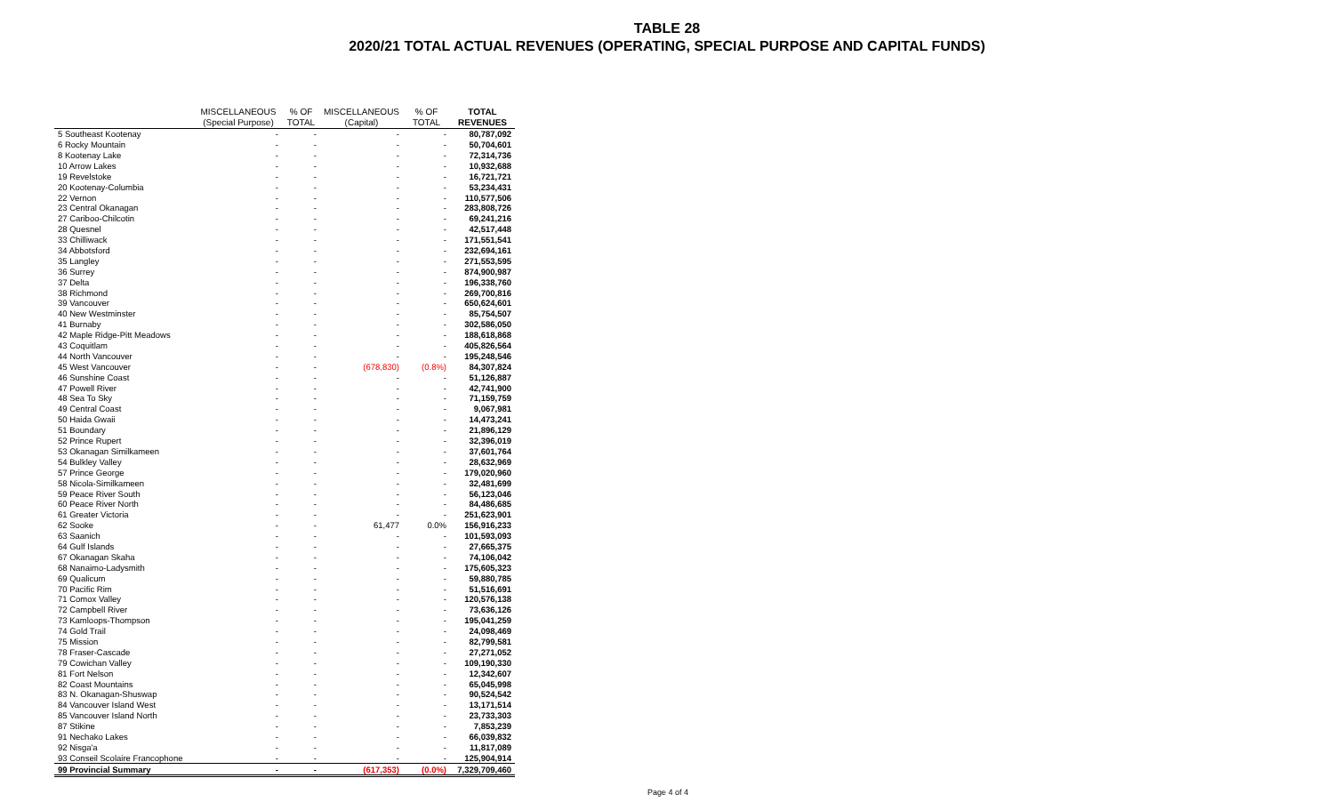TABLE 28
2020/21 TOTAL ACTUAL REVENUES (OPERATING, SPECIAL PURPOSE AND CAPITAL FUNDS)
| | MISCELLANEOUS | % OF | MISCELLANEOUS | % OF | TOTAL |
| --- | --- | --- | --- | --- | --- |
| | (Special Purpose) | TOTAL | (Capital) | TOTAL | REVENUES |
| 5 Southeast Kootenay | - | - | - | - | 80,787,092 |
| 6 Rocky Mountain | - | - | - | - | 50,704,601 |
| 8 Kootenay Lake | - | - | - | - | 72,314,736 |
| 10 Arrow Lakes | - | - | - | - | 10,932,688 |
| 19 Revelstoke | - | - | - | - | 16,721,721 |
| 20 Kootenay-Columbia | - | - | - | - | 53,234,431 |
| 22 Vernon | - | - | - | - | 110,577,506 |
| 23 Central Okanagan | - | - | - | - | 283,808,726 |
| 27 Cariboo-Chilcotin | - | - | - | - | 69,241,216 |
| 28 Quesnel | - | - | - | - | 42,517,448 |
| 33 Chilliwack | - | - | - | - | 171,551,541 |
| 34 Abbotsford | - | - | - | - | 232,694,161 |
| 35 Langley | - | - | - | - | 271,553,595 |
| 36 Surrey | - | - | - | - | 874,900,987 |
| 37 Delta | - | - | - | - | 196,338,760 |
| 38 Richmond | - | - | - | - | 269,700,816 |
| 39 Vancouver | - | - | - | - | 650,624,601 |
| 40 New Westminster | - | - | - | - | 85,754,507 |
| 41 Burnaby | - | - | - | - | 302,586,050 |
| 42 Maple Ridge-Pitt Meadows | - | - | - | - | 188,618,868 |
| 43 Coquitlam | - | - | - | - | 405,826,564 |
| 44 North Vancouver | - | - | - | - | 195,248,546 |
| 45 West Vancouver | - | - | (678,830) | (0.8%) | 84,307,824 |
| 46 Sunshine Coast | - | - | - | - | 51,126,887 |
| 47 Powell River | - | - | - | - | 42,741,900 |
| 48 Sea To Sky | - | - | - | - | 71,159,759 |
| 49 Central Coast | - | - | - | - | 9,067,981 |
| 50 Haida Gwaii | - | - | - | - | 14,473,241 |
| 51 Boundary | - | - | - | - | 21,896,129 |
| 52 Prince Rupert | - | - | - | - | 32,396,019 |
| 53 Okanagan Similkameen | - | - | - | - | 37,601,764 |
| 54 Bulkley Valley | - | - | - | - | 28,632,969 |
| 57 Prince George | - | - | - | - | 179,020,960 |
| 58 Nicola-Similkameen | - | - | - | - | 32,481,699 |
| 59 Peace River South | - | - | - | - | 56,123,046 |
| 60 Peace River North | - | - | - | - | 84,486,685 |
| 61 Greater Victoria | - | - | - | - | 251,623,901 |
| 62 Sooke | - | - | 61,477 | 0.0% | 156,916,233 |
| 63 Saanich | - | - | - | - | 101,593,093 |
| 64 Gulf Islands | - | - | - | - | 27,665,375 |
| 67 Okanagan Skaha | - | - | - | - | 74,106,042 |
| 68 Nanaimo-Ladysmith | - | - | - | - | 175,605,323 |
| 69 Qualicum | - | - | - | - | 59,880,785 |
| 70 Pacific Rim | - | - | - | - | 51,516,691 |
| 71 Comox Valley | - | - | - | - | 120,576,138 |
| 72 Campbell River | - | - | - | - | 73,636,126 |
| 73 Kamloops-Thompson | - | - | - | - | 195,041,259 |
| 74 Gold Trail | - | - | - | - | 24,098,469 |
| 75 Mission | - | - | - | - | 82,799,581 |
| 78 Fraser-Cascade | - | - | - | - | 27,271,052 |
| 79 Cowichan Valley | - | - | - | - | 109,190,330 |
| 81 Fort Nelson | - | - | - | - | 12,342,607 |
| 82 Coast Mountains | - | - | - | - | 65,045,998 |
| 83 N. Okanagan-Shuswap | - | - | - | - | 90,524,542 |
| 84 Vancouver Island West | - | - | - | - | 13,171,514 |
| 85 Vancouver Island North | - | - | - | - | 23,733,303 |
| 87 Stikine | - | - | - | - | 7,853,239 |
| 91 Nechako Lakes | - | - | - | - | 66,039,832 |
| 92 Nisga'a | - | - | - | - | 11,817,089 |
| 93 Conseil Scolaire Francophone | - | - | - | - | 125,904,914 |
| 99 Provincial Summary | - | - | (617,353) | (0.0%) | 7,329,709,460 |
Page 4 of 4